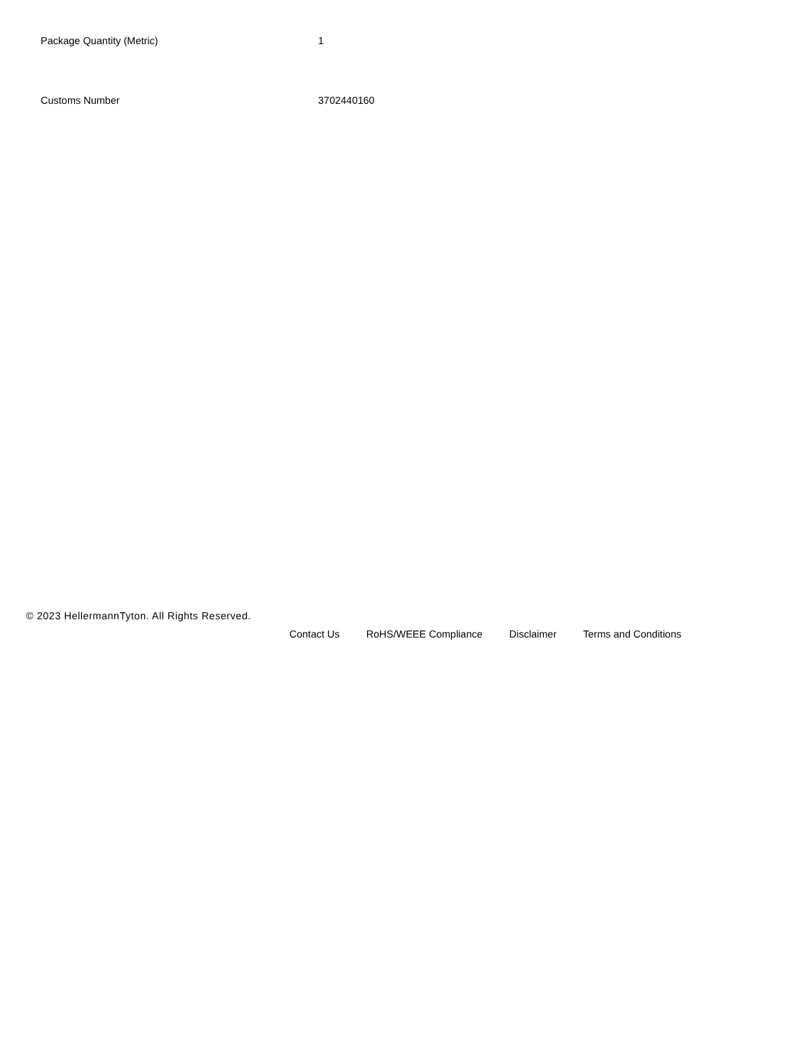| Package Quantity (Metric) | 1 |
| Customs Number | 3702440160 |
© 2023 HellermannTyton. All Rights Reserved.
Contact Us RoHS/WEEE Compliance Disclaimer Terms and Conditions